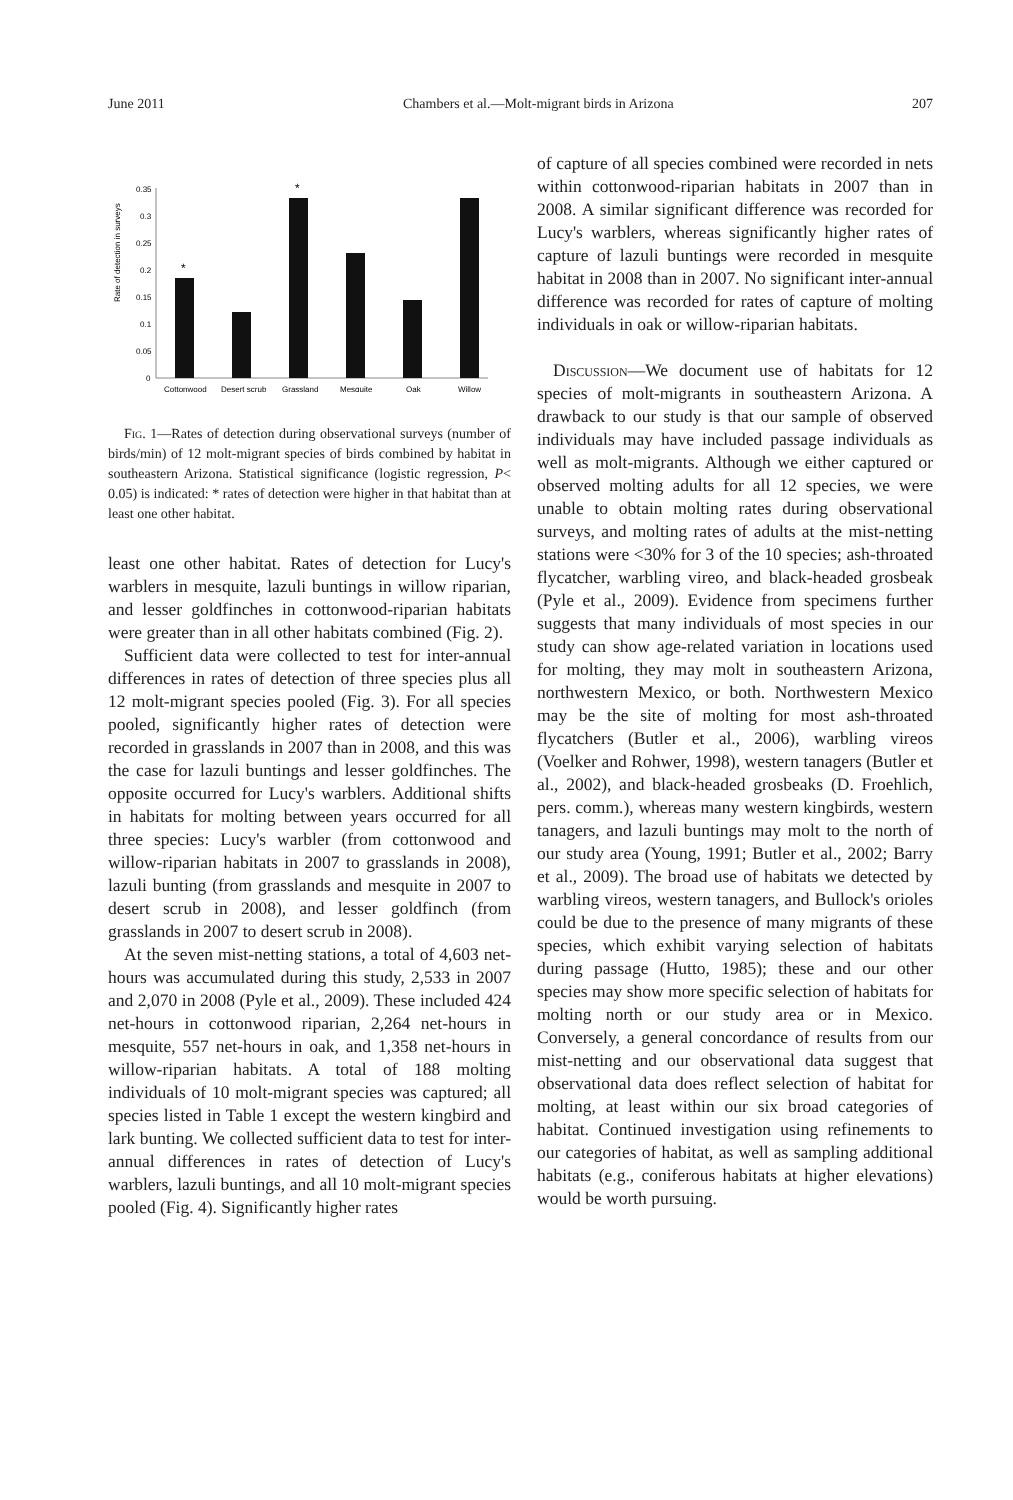June 2011 Chambers et al.—Molt-migrant birds in Arizona 207
Rate of detection in surveys
0.35
0.3
0.25
0.2
0.15
0.1
0.05
0
*
*
Cottonwood
Desert scrub
Grassland
Mesquite
Oak
Willow
Fig. 1—Rates of detection during observational surveys (number of birds/min) of 12 molt-migrant species of birds combined by habitat in southeastern Arizona. Statistical significance (logistic regression, P< 0.05) is indicated: * rates of detection were higher in that habitat than at least one other habitat.
least one other habitat. Rates of detection for Lucy's warblers in mesquite, lazuli buntings in willow riparian, and lesser goldfinches in cottonwood-riparian habitats were greater than in all other habitats combined (Fig. 2).
Sufficient data were collected to test for inter-annual differences in rates of detection of three species plus all 12 molt-migrant species pooled (Fig. 3). For all species pooled, significantly higher rates of detection were recorded in grasslands in 2007 than in 2008, and this was the case for lazuli buntings and lesser goldfinches. The opposite occurred for Lucy's warblers. Additional shifts in habitats for molting between years occurred for all three species: Lucy's warbler (from cottonwood and willow-riparian habitats in 2007 to grasslands in 2008), lazuli bunting (from grasslands and mesquite in 2007 to desert scrub in 2008), and lesser goldfinch (from grasslands in 2007 to desert scrub in 2008).
At the seven mist-netting stations, a total of 4,603 net-hours was accumulated during this study, 2,533 in 2007 and 2,070 in 2008 (Pyle et al., 2009). These included 424 net-hours in cottonwood riparian, 2,264 net-hours in mesquite, 557 net-hours in oak, and 1,358 net-hours in willow-riparian habitats. A total of 188 molting individuals of 10 molt-migrant species was captured; all species listed in Table 1 except the western kingbird and lark bunting. We collected sufficient data to test for inter-annual differences in rates of detection of Lucy's warblers, lazuli buntings, and all 10 molt-migrant species pooled (Fig. 4). Significantly higher rates
of capture of all species combined were recorded in nets within cottonwood-riparian habitats in 2007 than in 2008. A similar significant difference was recorded for Lucy's warblers, whereas significantly higher rates of capture of lazuli buntings were recorded in mesquite habitat in 2008 than in 2007. No significant inter-annual difference was recorded for rates of capture of molting individuals in oak or willow-riparian habitats.
Discussion—We document use of habitats for 12 species of molt-migrants in southeastern Arizona. A drawback to our study is that our sample of observed individuals may have included passage individuals as well as molt-migrants. Although we either captured or observed molting adults for all 12 species, we were unable to obtain molting rates during observational surveys, and molting rates of adults at the mist-netting stations were <30% for 3 of the 10 species; ash-throated flycatcher, warbling vireo, and black-headed grosbeak (Pyle et al., 2009). Evidence from specimens further suggests that many individuals of most species in our study can show age-related variation in locations used for molting, they may molt in southeastern Arizona, northwestern Mexico, or both. Northwestern Mexico may be the site of molting for most ash-throated flycatchers (Butler et al., 2006), warbling vireos (Voelker and Rohwer, 1998), western tanagers (Butler et al., 2002), and black-headed grosbeaks (D. Froehlich, pers. comm.), whereas many western kingbirds, western tanagers, and lazuli buntings may molt to the north of our study area (Young, 1991; Butler et al., 2002; Barry et al., 2009). The broad use of habitats we detected by warbling vireos, western tanagers, and Bullock's orioles could be due to the presence of many migrants of these species, which exhibit varying selection of habitats during passage (Hutto, 1985); these and our other species may show more specific selection of habitats for molting north or our study area or in Mexico. Conversely, a general concordance of results from our mist-netting and our observational data suggest that observational data does reflect selection of habitat for molting, at least within our six broad categories of habitat. Continued investigation using refinements to our categories of habitat, as well as sampling additional habitats (e.g., coniferous habitats at higher elevations) would be worth pursuing.